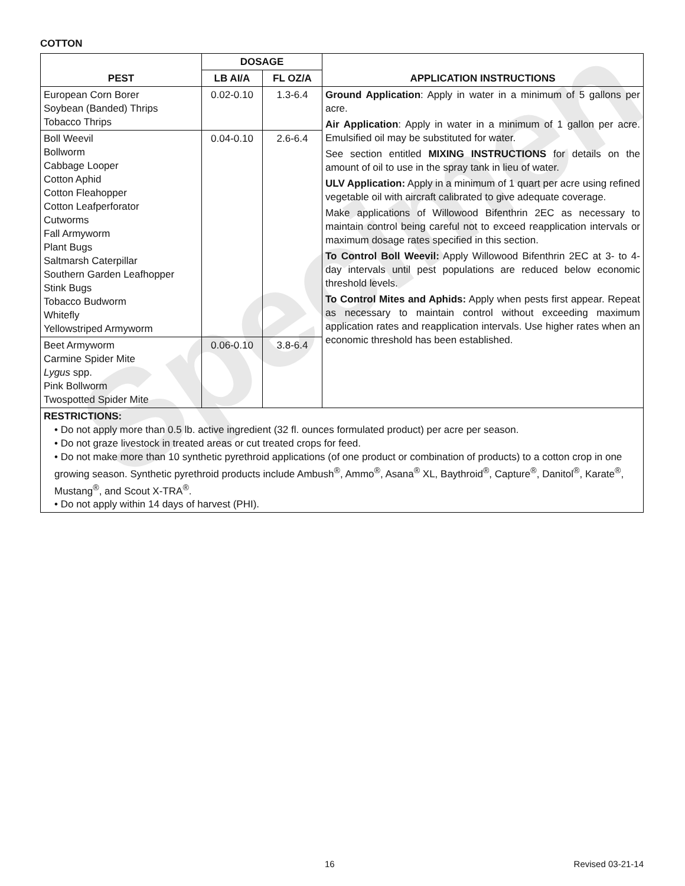Specimen
COTTON
| PEST | DOSAGE | | APPLICATION INSTRUCTIONS |
| --- | --- | --- | --- |
| | LB AI/A | FL OZ/A | |
| European Corn Borer Soybean (Banded) Thrips Tobacco Thrips | 0.02-0.10 | 1.3-6.4 | Ground Application : Apply in water in a minimum of 5 gallons per acre. Air Application : Apply in water in a minimum of 1 gallon per acre. Emulsified oil may be substituted for water. See section entitled MIXING INSTRUCTIONS for details on the amount of oil to use in the spray tank in lieu of water. ULV Application: Apply in a minimum of 1 quart per acre using refined vegetable oil with aircraft calibrated to give adequate coverage. Make applications of Willowood Bifenthrin 2EC as necessary to maintain control being careful not to exceed reapplication intervals or maximum dosage rates specified in this section. To Control Boll Weevil: Apply Willowood Bifenthrin 2EC at 3- to 4- day intervals until pest populations are reduced below economic threshold levels. To Control Mites and Aphids: Apply when pests first appear. Repeat as necessary to maintain control without exceeding maximum application rates and reapplication intervals. Use higher rates when an economic threshold has been established. |
| Boll Weevil Bollworm Cabbage Looper Cotton Aphid Cotton Fleahopper Cotton Leafperforator Cutworms Fall Armyworm Plant Bugs Saltmarsh Caterpillar Southern Garden Leafhopper Stink Bugs Tobacco Budworm Whitefly Yellowstriped Armyworm | 0.04-0.10 | 2.6-6.4 | |
| Beet Armyworm Carmine Spider Mite Lygus spp. Pink Bollworm Twospotted Spider Mite | 0.06-0.10 | 3.8-6.4 | |
| RESTRICTIONS: • Do not apply more than 0.5 lb. active ingredient (32 fl. ounces formulated product) per acre per season. • Do not graze livestock in treated areas or cut treated crops for feed. • Do not make more than 10 synthetic pyrethroid applications (of one product or combination of products) to a cotton crop in one growing season. Synthetic pyrethroid products include Ambush<sup>®</sup>, Ammo<sup>®</sup>, Asana<sup>®</sup> XL, Baythroid<sup>®</sup>, Capture<sup>®</sup>, Danitol<sup>®</sup>, Karate<sup>®</sup>, Mustang<sup>®</sup>, and Scout X-TRA<sup>®</sup>. • Do not apply within 14 days of harvest (PHI). | | | |
16 Revised 03-21-14